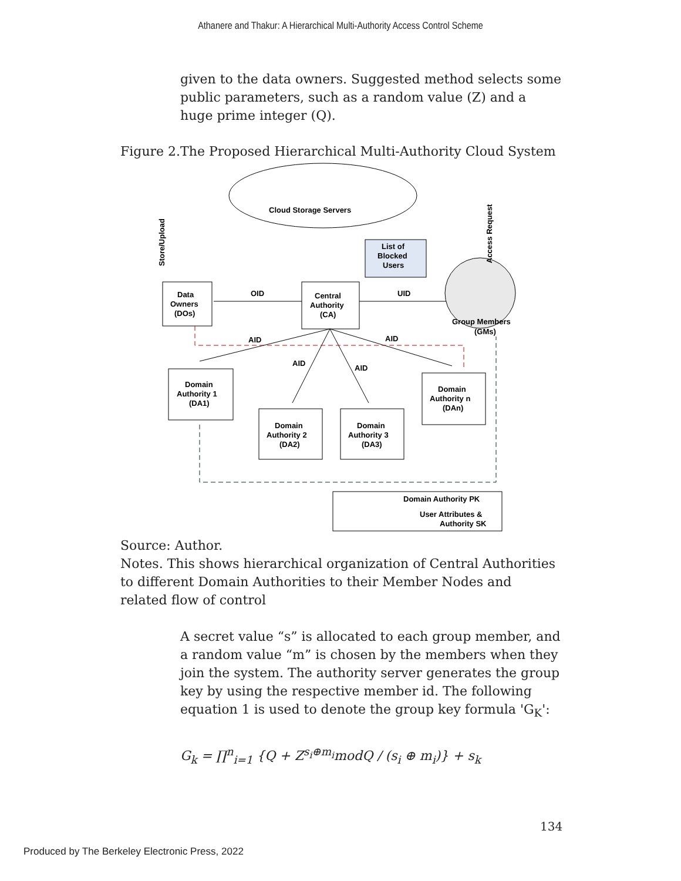Athanere and Thakur: A Hierarchical Multi-Authority Access Control Scheme
given to the data owners. Suggested method selects some public parameters, such as a random value (Z) and a huge prime integer (Q).
Figure 2.The Proposed Hierarchical Multi-Authority Cloud System
Cloud Storage Servers
List of
Blocked
Users
Data
Owners
(DOs)
Central
Authority
(CA)
OID
UID
Group Members
(GMs)
Store/Upload
Access Request
Domain
Authority 1
(DA1)
Domain
Authority 2
(DA2)
Domain
Authority 3
(DA3)
Domain
Authority n
(DAn)
AID
AID
AID
AID
Domain Authority PK
User Attributes &
Authority SK
Source: Author.
Notes. This shows hierarchical organization of Central Authorities to different Domain Authorities to their Member Nodes and related flow of control
A secret value “s” is allocated to each group member, and a random value “m” is chosen by the members when they join the system. The authority server generates the group key by using the respective member id. The following equation 1 is used to denote the group key formula 'G<sub>K</sub>':
G<sub>k</sub> = ∏<sup>n</sup><sub>i=1</sub> {Q + Z<sup>s<sub>i</sub>⊕m<sub>i</sub></sup>modQ / (s<sub>i</sub> ⊕ m<sub>i</sub>)} + s<sub>k</sub>
134
Produced by The Berkeley Electronic Press, 2022